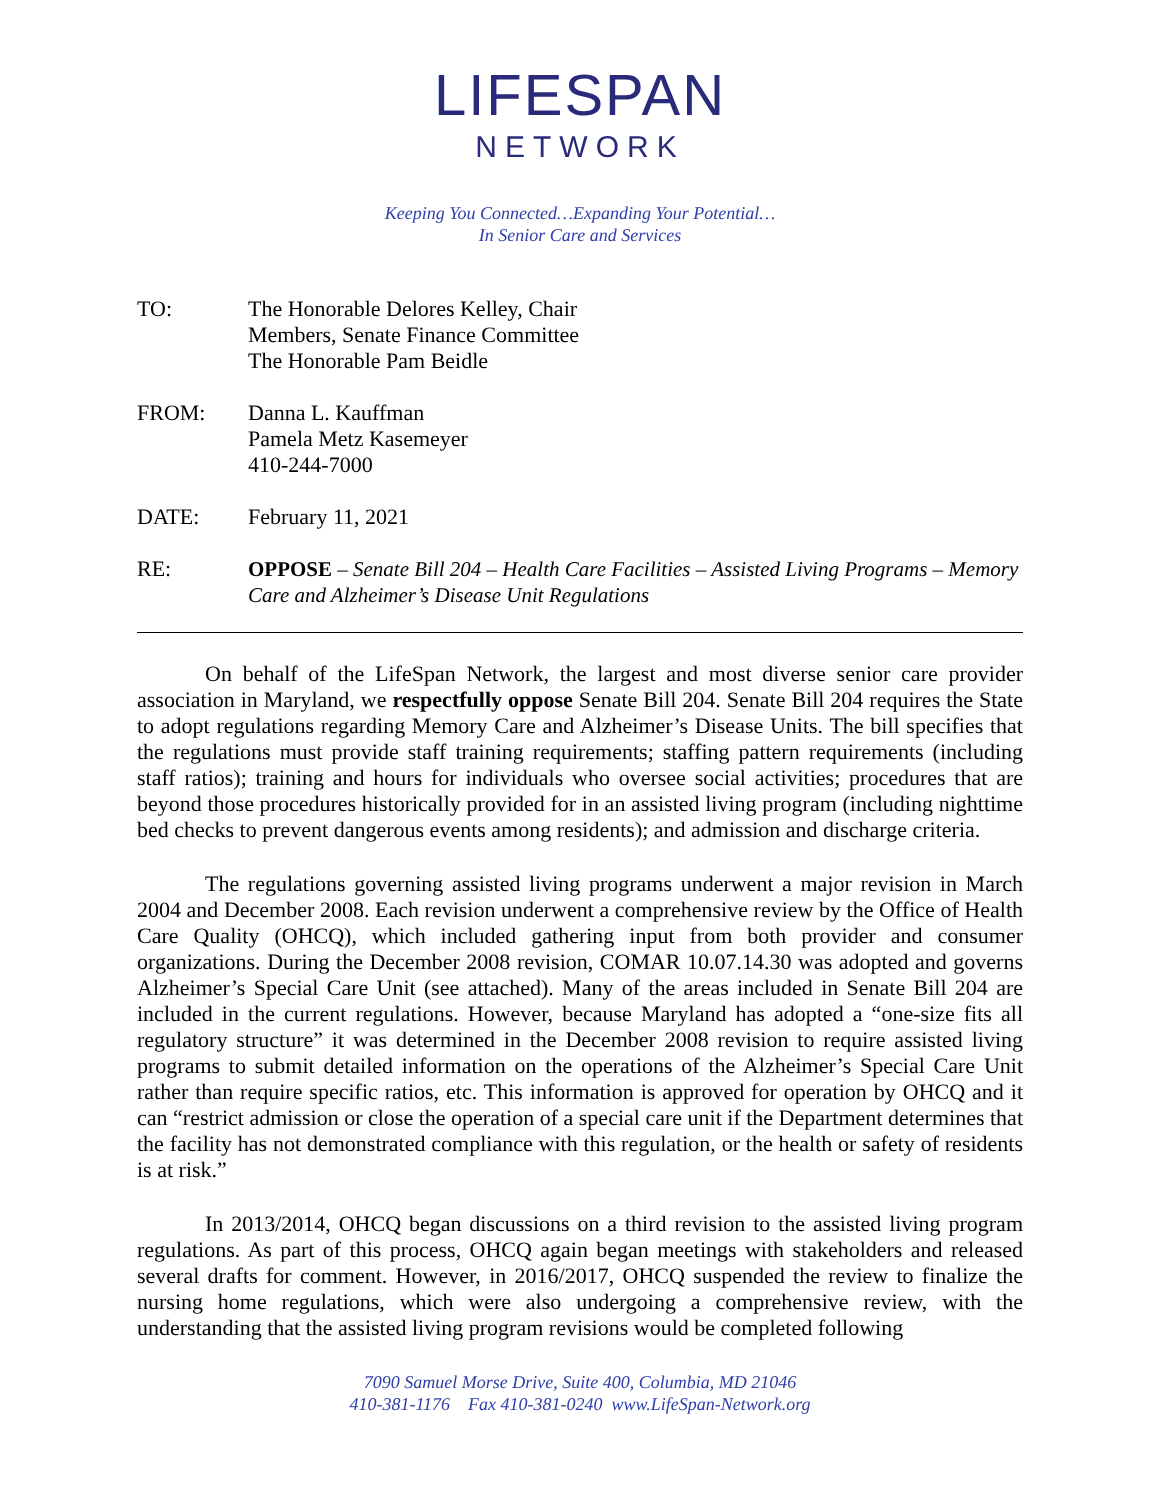LIFESPAN
NETWORK
Keeping You Connected…Expanding Your Potential…
In Senior Care and Services
TO: The Honorable Delores Kelley, Chair
Members, Senate Finance Committee
The Honorable Pam Beidle
FROM: Danna L. Kauffman
Pamela Metz Kasemeyer
410-244-7000
DATE: February 11, 2021
RE: OPPOSE – Senate Bill 204 – Health Care Facilities – Assisted Living Programs – Memory Care and Alzheimer’s Disease Unit Regulations
On behalf of the LifeSpan Network, the largest and most diverse senior care provider association in Maryland, we respectfully oppose Senate Bill 204. Senate Bill 204 requires the State to adopt regulations regarding Memory Care and Alzheimer’s Disease Units. The bill specifies that the regulations must provide staff training requirements; staffing pattern requirements (including staff ratios); training and hours for individuals who oversee social activities; procedures that are beyond those procedures historically provided for in an assisted living program (including nighttime bed checks to prevent dangerous events among residents); and admission and discharge criteria.
The regulations governing assisted living programs underwent a major revision in March 2004 and December 2008. Each revision underwent a comprehensive review by the Office of Health Care Quality (OHCQ), which included gathering input from both provider and consumer organizations. During the December 2008 revision, COMAR 10.07.14.30 was adopted and governs Alzheimer’s Special Care Unit (see attached). Many of the areas included in Senate Bill 204 are included in the current regulations. However, because Maryland has adopted a “one-size fits all regulatory structure” it was determined in the December 2008 revision to require assisted living programs to submit detailed information on the operations of the Alzheimer’s Special Care Unit rather than require specific ratios, etc. This information is approved for operation by OHCQ and it can “restrict admission or close the operation of a special care unit if the Department determines that the facility has not demonstrated compliance with this regulation, or the health or safety of residents is at risk.”
In 2013/2014, OHCQ began discussions on a third revision to the assisted living program regulations. As part of this process, OHCQ again began meetings with stakeholders and released several drafts for comment. However, in 2016/2017, OHCQ suspended the review to finalize the nursing home regulations, which were also undergoing a comprehensive review, with the understanding that the assisted living program revisions would be completed following
7090 Samuel Morse Drive, Suite 400, Columbia, MD 21046
410-381-1176 Fax 410-381-0240 www.LifeSpan-Network.org